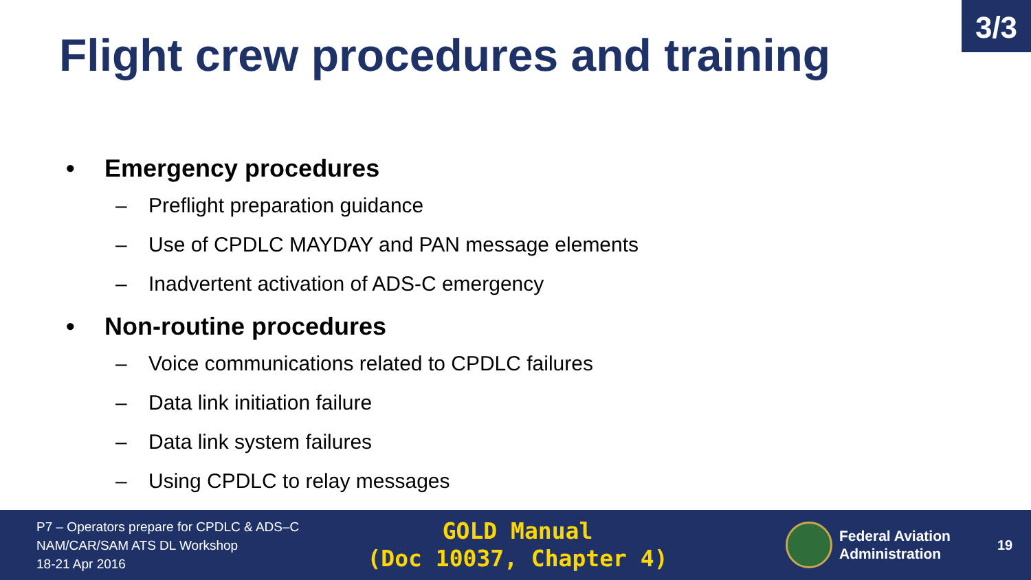3/3
Flight crew procedures and training
• Emergency procedures
– Preflight preparation guidance
– Use of CPDLC MAYDAY and PAN message elements
– Inadvertent activation of ADS-C emergency
• Non-routine procedures
– Voice communications related to CPDLC failures
– Data link initiation failure
– Data link system failures
– Using CPDLC to relay messages
P7 – Operators prepare for CPDLC & ADS–C
NAM/CAR/SAM ATS DL Workshop
18-21 Apr 2016
GOLD Manual
(Doc 10037, Chapter 4)
Federal Aviation
Administration
19